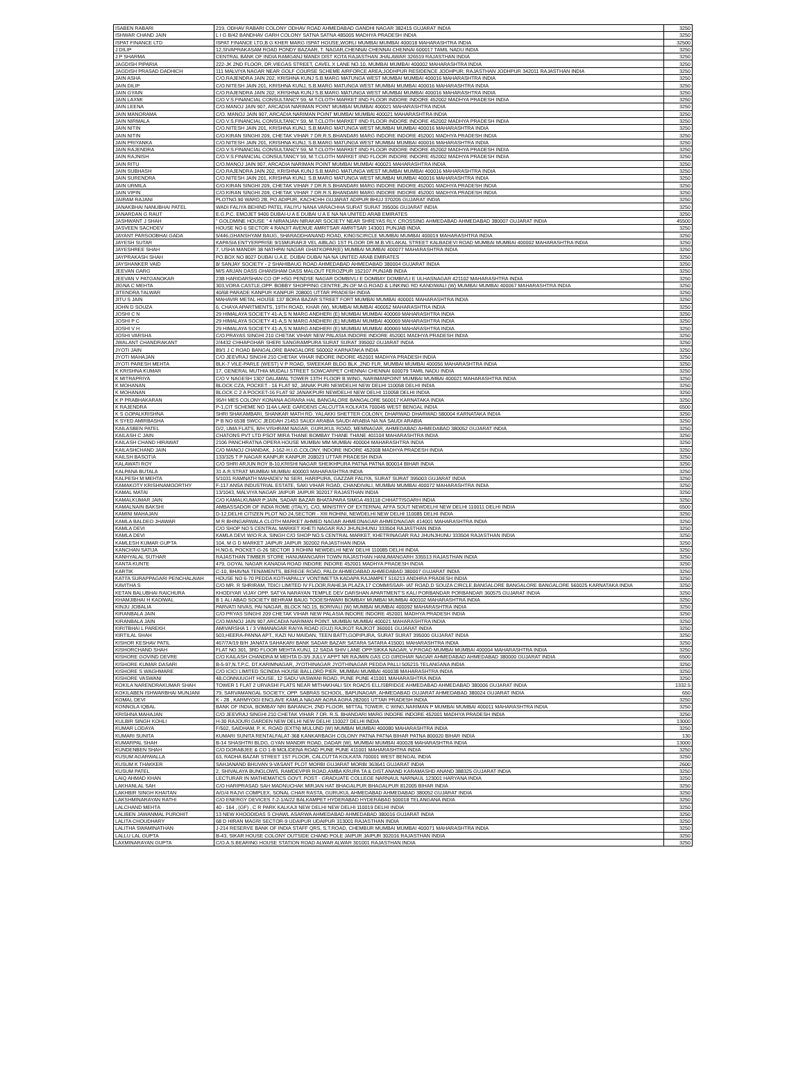| ISABEN RABARI | 219, ODHAV RABARI COLONY ODHAV ROAD AHMEDABAD GANDHI NAGAR 382415 GUJARAT INDIA | 3250 |
| ISHWAR CHAND JAIN | L I G B/42 BANDHAV GARH COLONY SATNA SATNA 485005 MADHYA PRADESH INDIA | 3250 |
| ISPAT FINANCE LTD | ISPAT FINANCE LTD,B G KHER MARG ISPAT HOUSE,WORLI MUMBAI MUMBAI 400018 MAHARASHTRA INDIA | 32500 |
| J DILIP | 12,SIVAPRAKASAM ROAD PONDY BAZAAR, T. NAGAR,CHENNAI CHENNAI CHENNAI 600017 TAMIL NADU INDIA | 3250 |
| J P SHARMA | CENTRAL BANK OF INDIA RAMGANJ MANDI DIST KOTA RAJASTHAN JHALAWAR 326519 RAJASTHAN INDIA | 3250 |
| JAGDISH PIPARIA | 222-JK 2ND FLOOR, DR.VIEGAS STREET, CAVEL X LANE NO.10, MUMBAI MUMBAI 400002 MAHARASHTRA INDIA | 3250 |
| JAGDISH PRASAD DADHICH | 111 MALVIYA NAGAR NEAR GOLF COURSE SCHEME AIRFORCE AREA;JODHPUR RESIDENCE JODHPUR; RAJASTHAN JODHPUR 342011 RAJASTHAN INDIA | 3250 |
| JAIN ASHA | C/O.RAJENDRA JAIN 202, KRISHNA KUNJ S.B.MARG MATUNGA WEST MUMBAI MUMBAI 400016 MAHARASHTRA INDIA | 3250 |
| JAIN DILIP | C/O.NITESH JAIN 201, KRISHNA KUNJ, S.B.MARG MATUNGA WEST MUMBAI MUMBAI 400016 MAHARASHTRA INDIA | 3250 |
| JAIN GYAIN | C/O.RAJENDRA JAIN 202, KRISHNA KUNJ S.B.MARG MATUNGA WEST MUMBAI MUMBAI 400016 MAHARASHTRA INDIA | 3250 |
| JAIN LAXMI | C/O.V.S.FINANCIAL CONSULTANCY 59, M.T.CLOTH MARKET IIND FLOOR INDORE INDORE 452002 MADHYA PRADESH INDIA | 3250 |
| JAIN LEENA | C/O.MANOJ JAIN 907, ARCADIA NARIMAN POINT MUMBAI MUMBAI 400021 MAHARASHTRA INDIA | 3250 |
| JAIN MANORAMA | C/O. MANOJ JAIN 907, ARCADIA NARIMAN POINT MUMBAI MUMBAI 400021 MAHARASHTRA INDIA | 3250 |
| JAIN NIRMALA | C/O.V.S.FINANCIAL CONSULTANCY 59, M.T.CLOTH MARKET IIND FLOOR INDORE INDORE 452002 MADHYA PRADESH INDIA | 3250 |
| JAIN NITIN | C/O.NITESH JAIN 201, KRISHNA KUNJ, S.B.MARG MATUNGA WEST MUMBAI MUMBAI 400016 MAHARASHTRA INDIA | 3250 |
| JAIN NITIN | C/O.KIRAN SINGHI 209, CHETAK VIHAR 7 DR.R.S.BHANDARI MARG INDORE INDORE 452001 MADHYA PRADESH INDIA | 3250 |
| JAIN PRIYANKA | C/O.NITESH JAIN 201, KRISHNA KUNJ, S.B.MARG MATUNGA WEST MUMBAI MUMBAI 400016 MAHARASHTRA INDIA | 3250 |
| JAIN RAJENDRA | C/O.V.S.FINANCIAL CONSULTANCY 59, M.T.CLOTH MARKET IIND FLOOR INDORE INDORE 452002 MADHYA PRADESH INDIA | 3250 |
| JAIN RAJNISH | C/O.V.S.FINANCIAL CONSULTANCY 59, M.T.CLOTH MARKET IIND FLOOR INDORE INDORE 452002 MADHYA PRADESH INDIA | 3250 |
| JAIN RITU | C/O.MANOJ JAIN 907, ARCADIA NARIMAN POINT MUMBAI MUMBAI 400021 MAHARASHTRA INDIA | 3250 |
| JAIN SUBHASH | C/O.RAJENDRA JAIN 202, KRISHNA KUNJ S.B.MARG MATUNGA WEST MUMBAI MUMBAI 400016 MAHARASHTRA INDIA | 3250 |
| JAIN SURENDRA | C/O.NITESH JAIN 201, KRISHNA KUNJ, S.B.MARG MATUNGA WEST MUMBAI MUMBAI 400016 MAHARASHTRA INDIA | 3250 |
| JAIN URMILA | C/O.KIRAN SINGHI 209, CHETAK VIHAR 7 DR.R.S.BHANDARI MARG INDORE INDORE 452001 MADHYA PRADESH INDIA | 3250 |
| JAIN VIPIN | C/O.KIRAN SINGHI 209, CHETAK VIHAR 7 DR.R.S.BHANDARI MARG INDORE INDORE 452001 MADHYA PRADESH INDIA | 3250 |
| JAIRAM RAJANI | PLOTNO.90 WARD 2B, PO ADIPUR, KACHCHH GUJARAT ADIPUR BHUJ 370205 GUJARAT INDIA | 3250 |
| JANAKBHAI NANUBHAI PATEL | WADI FALIYA BEHIND PATEL FALIYU NANA VARACHHA SURAT SURAT 395006 GUJARAT INDIA | 3250 |
| JANARDAN G RAUT | E.G.P.C. EMOJET 9400 DUBAI-U A E DUBAI U A E NA NA UNITED ARAB EMIRATES | 3250 |
| JASHWANT J SHAH | " GOLDMINE HOUSE " 4 NIRANJAN NIRAKAR SOCIETY NEAR SHREYAS RLY. CROSSING AHMEDABAD AHMEDABAD 380007 GUJARAT INDIA | 45500 |
| JASVEEN SACHDEV | HOUSE NO 6 SECTOR 4 RANJIT AVENUE AMRITSAR AMRITSAR 143001 PUNJAB INDIA | 3250 |
| JAYANT PARSOOBHAI GADA | 5/446,GHANSHYAM BAUG, SHARADDHANAND ROAD, KINGSCIRCLE MUMBAI MUMBAI 400019 MAHARASHTRA INDIA | 3250 |
| JAYESH SUTAR | KAPASIA ENTYERPRISE 9/15MURARJI VEL AIBLAG 1ST FLOOR DR.M.B.VELAKAL STREET KALBADEVI ROAD MUMBAI MUMBAI 400002 MAHARASHTRA INDIA | 3250 |
| JAYESHREE SHAH | 7, USHA MANDIR 38 NATHPAI NAGAR GHATKOPAR(E) MUMBAI MUMBAI 400077 MAHARASHTRA INDIA | 3250 |
| JAYPRAKASH SHAH | PO.BOX NO 8027 DUBAI U.A.E. DUBAI DUBAI NA NA UNITED ARAB EMIRATES | 3250 |
| JAYSHANKER VAID | 8/ SANJAY SOCIETY - 2 SHAHIBAUG ROAD AHMEDABAD AHMEDABAD 380004 GUJARAT INDIA | 3250 |
| JEEVAN GARG | M/S ARJAN DASS GHANSHAM DASS MALOUT FEROZPUR 152107 PUNJAB INDIA | 3250 |
| JEEVAN V PATGANOKAR | 23B HARIDARSHAN CO OP HSG PENDSE NAGAR DOMBIVLI E DOMBAY DOMBIVLI E ULHASNAGAR 421102 MAHARASHTRA INDIA | 3250 |
| JIGNA C MEHTA | 303,VORA CASTLE,OPP. BOBBY SHOPPING CENTRE,JN.OF M.G.ROAD & LINKING RD KANDIWALI (W) MUMBAI MUMBAI 400067 MAHARASHTRA INDIA | 3250 |
| JITENDRA TALWAR | 40/68 PARADE KANPUR KANPUR 208001 UTTAR PRADESH INDIA | 3250 |
| JITU S JAIN | MAHAVIR METAL HOUSE 137 BORA BAZAR STREET FORT MUMBAI MUMBAI 400001 MAHARASHTRA INDIA | 3250 |
| JOHN D SOUZA | 6, CHAYA APARTMENTS, 19TH ROAD, KHAR (W), MUMBAI MUMBAI 400052 MAHARASHTRA INDIA | 3250 |
| JOSHI C N | 29 HIMALAYA SOCIETY 41-A,S N MARG ANDHERI (E) MUMBAI MUMBAI 400069 MAHARASHTRA INDIA | 3250 |
| JOSHI P C | 29 HIMALAYA SOCIETY 41-A,S N MARG ANDHERI (E) MUMBAI MUMBAI 400069 MAHARASHTRA INDIA | 3250 |
| JOSHI V H | 29 HIMALAYA SOCIETY 41-A,S N MARG ANDHERI (E) MUMBAI MUMBAI 400069 MAHARASHTRA INDIA | 3250 |
| JOSHI VARSHA | C/O.PRAYAS SINGHI 210 CHETAK VIHAR NEW PALASIA INDORE INDORE 452001 MADHYA PRADESH INDIA | 3250 |
| JWALANT CHANDRAKANT | 2/4432 CHHAPGHAR SHERI SANGRAMPURA SURAT SURAT 395002 GUJARAT INDIA | 3250 |
| JYOTI JAIN | 89/1 J C ROAD BANGALORE BANGALORE 560002 KARNATAKA INDIA | 3250 |
| JYOTI MAHAJAN | C/O JEEVRAJ SINGHI 210 CHETAK VIHAR INDORE INDORE 452001 MADHYA PRADESH INDIA | 3250 |
| JYOTI PARESH MEHTA | BLK-7 VILE-PARLE (WEST) V P ROAD, SWEEKAR BLDG BLK ,2ND FLR, MUMBAI MUMBAI 400056 MAHARASHTRA INDIA | 3250 |
| K KRISHNA KUMAR | 17, GENERAL MUTHIA MUDALI STREET SOWCARPET CHENNAI CHENNAI 600079 TAMIL NADU INDIA | 3250 |
| K MITRAPRIYA | C/O V NAGESH 1307 DALAMAL TOWER 13TH FLOOR B WING, NARIMANPOINT MUMBAI MUMBAI 400021 MAHARASHTRA INDIA | 3250 |
| K MOHANAN | BLOCK CZA, POCKET - 16 FLAT 92, JANAK PURI NEWDELHI NEW DELHI 110058 DELHI INDIA | 3250 |
| K MOHANAN | BLOCK C 2 A POCKET-16 FLAT 92 JANAKPURI NEWDELHI NEW DELHI 110058 DELHI INDIA | 3250 |
| K P PRABHAKARAN | 95/H MES COLONY KONANA AGRARA HAL BANGALORE BANGALORE 560017 KARNATAKA INDIA | 3250 |
| K RAJENDRA | P-1,CIT SCHEME NO 114A LAKE GARDENS CALCUTTA KOLKATA 700045 WEST BENGAL INDIA | 6500 |
| K S GOPALKRISHNA | SHRI SHAKAMBARI, SHANKAR MATH RD. YALAKKI SHETTER COLONY, DHARWAD DHARWAD 580004 KARNATAKA INDIA | 3250 |
| K SYED AMIRBASHA | P B NO 6538 SWCC JEDDAH 21453 SAUDI ARABIA SAUDI ARABIA NA NA SAUDI ARABIA | 3250 |
| KAILASBEN PATEL | D/2, UMA FLATS, B/H.VISHRAM NAGAR, GURUKUL ROAD, MEMNAGAR, AHMEDABAD AHMEDABAD 380052 GUJARAT INDIA | 3250 |
| KAILASH C JAIN | CHATONS PVT LTD PSOT MIRA THANE BOMBAY THANE THANE 401104 MAHARASHTRA INDIA | 3250 |
| KAILASH CHAND HIRAWAT | 2106 PANCHRATNA OPERA HOUSE MUMBAI MM MUMBAI 400004 MAHARASHTRA INDIA | 3250 |
| KAILASHCHAND JAIN | C/O MANOJ CHANDAK, J-162-H.I.G.COLONY, INDORE INDORE 452008 MADHYA PRADESH INDIA | 3250 |
| KAILSH BASOTIA | 133/325 T P NAGAR KANPUR KANPUR 208023 UTTAR PRADESH INDIA | 3250 |
| KALAWATI ROY | C/O SHRI ARJUN ROY B-10,KRISHI NAGAR SHEIKHPURA PATNA PATNA 800014 BIHAR INDIA | 3250 |
| KALPANA BUTALA | 31 A.R.STRAT MUMBAI MUMBAI 400003 MAHARASHTRA INDIA | 3250 |
| KALPESH M MEHTA | 5/1031 RAMNATH MAHADEV NI SERI, HARIPURA, GAZZAR FALIYA, SURAT SURAT 395003 GUJARAT INDIA | 3250 |
| KAMAKOTY KRISHNAMOORTHY | F-117 ANSA INDUSTRIAL ESTATE, SAKI VIHAR ROAD, CHANDIVALI, MUMBAI MUMBAI 400072 MAHARASHTRA INDIA | 3250 |
| KAMAL MATAI | 13/1043, MALVIYA NAGAR JAIPUR JAIPUR 302017 RAJASTHAN INDIA | 3250 |
| KAMALKUMAR JAIN | C/O KAMALKUMAR P.JAIN, SADAR BAZAR BHATAPARA SIMGA 493118 CHHATTISGARH INDIA | 3250 |
| KAMALNAIN BAKSHI | AMBASSADOR OF INDIA ROME (ITALY), C/O, MINISTRY OF EXTERNAL AFFA SOUT NEWDELHI NEW DELHI 110011 DELHI INDIA | 6500 |
| KAMINI MAHAJAN | D-12,DELHI CITIZEN PLOT NO 24,SECTOR - XIII ROHINI, NEWDELHI NEW DELHI 110085 DELHI INDIA | 3250 |
| KAMLA BALDEO JHAWAR | M R BHINGARWALA CLOTH MARKET AHMED NAGAR AHMEDNAGAR AHMEDNAGAR 414001 MAHARASHTRA INDIA | 3250 |
| KAMLA DEVI | C/O SHOP NO 5 CENTRAL MARKET KHETI NAGAR RAJ JHUNJHUNU 333504 RAJASTHAN INDIA | 3250 |
| KAMLA DEVI | KAMLA DEVI W/O R.A. SINGH C/O SHOP NO.5 CENTRAL MARKET, KHETRINAGAR RAJ JHUNJHUNU 333504 RAJASTHAN INDIA | 3250 |
| KAMLESH KUMAR GUPTA | 104, M G D MARKET JAIPUR JAIPUR 302002 RAJASTHAN INDIA | 3250 |
| KANCHAN SATIJA | H.NO.6, POCKET-G-26 SECTOR 3 ROHINI NEWDELHI NEW DELHI 110085 DELHI INDIA | 3250 |
| KANHYALAL SUTHAR | RAJASTHAN TIMBER STORE HANUMANGARH TOWN RAJASTHAN HANUMANGARH 335513 RAJASTHAN INDIA | 3250 |
| KANTA KUNTE | 479, GOYAL NAGAR KANADIA ROAD INDORE INDORE 452001 MADHYA PRADESH INDIA | 3250 |
| KARTIK | C-10, BHAVNA TENAMENTS, BEREGE ROAD, PALDI AHMEDABAD AHMEDABAD 380007 GUJARAT INDIA | 3250 |
| KATTA SURAPPAGARI PENCHALAIAH | HOUSE NO 6-70 PEDDA KOTHAPALLY VONTIMETTA KADAPA RAJAMPET 516213 ANDHRA PRADESH INDIA | 3250 |
| KAVITHA S | C/O MR. R SHRIRAM, TDICI LIMITED IV FLOOR,RAHEJA PLAZA,17 COMMISSAR- IAT ROAD,D SOUZA CIRCLE,BANGALORE BANGALORE BANGALORE 560025 KARNATAKA INDIA | 3250 |
| KETAN BALUBHAI RAICHURA | KHODIYAR VIJAY OPP. SATYA NARAYAN TEMPLE DEV DARSHAN APARTMENT'S KALI PORBANDAR PORBANDAR 360575 GUJARAT INDIA | 3250 |
| KHAMJIBHAI H KADIWAL | B 1 ALI ABAD SOCIETY BEHRAM BAUG TOOESHWARI BOMBAY MUMBAI MUMBAI 400102 MAHARASHTRA INDIA | 3250 |
| KINJU JOBALIA | PARVATI NIVAS, PAI NAGAR, BLOCK NO.15, BORIVALI (W) MUMBAI MUMBAI 400092 MAHARASHTRA INDIA | 3250 |
| KIRANBALA JAIN | C/O PRYAS SINGHI 209 CHETAK VIHAR NEW PALASIA INDORE INDORE 452001 MADHYA PRADESH INDIA | 3250 |
| KIRANBALA JAIN | C/O.MANOJ JAIN 907,ARCADIA NARIMAN POINT. MUMBAI MUMBAI 400021 MAHARASHTRA INDIA | 3250 |
| KIRITBHAI L PAREKH | AMIVARSHA 1 / 3 VIMANAGAR RAIYA ROAD (GUJ) RAJKOT RAJKOT 360001 GUJARAT INDIA | 3250 |
| KIRTILAL SHAH | 503,HEERA-PANNA APT., KAZI NU MAIDAN, TEEN BATTI,GOPIPURA, SURAT SURAT 395000 GUJARAT INDIA | 3250 |
| KISHOR KESHAV PATIL | 467/7A/19 B/H JANATA SAHAKARI BANK SADAR BAZAR SATARA SATARA 415001 MAHARASHTRA INDIA | 3250 |
| KISHORCHAND SHAH | FLAT NO.301, 3RD FLOOR MEHTA KUNJ, 12 SADA SHIV LANE OPP.SIKKA NAGAR, V.P.ROAD MUMBAI MUMBAI 400004 MAHARASHTRA INDIA | 3250 |
| KISHORE GOVIND DEVRE | C/O KAILASH CHANDRA M MEHTA D-3/9 JULLY APPT NR RAJMIN GAS CO GIRDHAR NAGAR AHMEDABAD AHMEDABAD 380000 GUJARAT INDIA | 6500 |
| KISHORE KUMAR DASARI | B-5-97,N.T.P.C. DT.KARIMNAGAR, JYOTHINAGAR JYOTHINAGAR PEDDA PALLI 505215 TELANGANA INDIA | 3250 |
| KISHORE S WAGHMARE | C/O ICICI LIMITED SCINDIA HOUSE BALLORD PIER, MUMBAI MUMBAI 400038 MAHARASHTRA INDIA | 3250 |
| KISHORE VASWANI | 48,CONNUUGHT HOUSE, 12 SADU VASWANI ROAD, PUNE PUNE 411001 MAHARASHTRA INDIA | 3250 |
| KOKILA NARENDRAKUMAR SHAH | TOWER 1 FLAT 2 URVASHI FLATS NEAR MITHAKHALI SIX ROADS ELLISBRIDGE AHMEDABAD AHMEDABAD 380006 GUJARAT INDIA | 1332.5 |
| KOKILABEN ISHWARBHAI MUNJANI | 79, SARVAMANGAL SOCIETY, OPP. SABRAS SCHOOL, BAPUNAGAR, AHMEDABAD GUJARAT AHMEDABAD 380024 GUJARAT INDIA | 650 |
| KOMAL DEVI | K - 28 , KARMYOGI ENCLAVE KAMLA NAGAR AGRA AGRA 282001 UTTAR PRADESH INDIA | 3250 |
| KONNOLA IQBAL | BANK OF INDIA, BOMBAY NRI BARANCH, 2ND FLOOR, MITTAL TOWER, C WING,NARIMAN P MUMBAI MUMBAI 400011 MAHARASHTRA INDIA | 3250 |
| KRISHNA MAHAJAN | C/O JEEVRAJ SINGHI 210 CHETAK VIHAR 7 DR. R.S. BHANDARI MARG INDORE INDORE 452001 MADHYA PRADESH INDIA | 3250 |
| KULBIR SINGH KOHLI | H-30 RAJOURI GARDEN NEW DELHI NEW DELHI 110027 DELHI INDIA | 13000 |
| KUMAR LODAYA | F/502, SAIDHAM, P. K. ROAD (EXTN) MULUND (W) MUMBAI MUMBAI 400080 MAHARASHTRA INDIA | 3250 |
| KUMARI SUNITA | KUMARI SUNITA RENTALFALAT-368 KANKARBAGH COLONY PATNA PATNA BIHAR PATNA 800020 BIHAR INDIA | 130 |
| KUMARPAL SHAH | B-14 SHASHTRI BLDG, GYAN MANDIR ROAD, DADAR (W), MUMBAI MUMBAI 400028 MAHARASHTRA INDIA | 13000 |
| KUNDENBEN SHAH | C/O DORABJEE & CO 1-B MOLIDENA ROAD PUNE PUNE 411001 MAHARASHTRA INDIA | 3250 |
| KUSUM AGARWALLA | 63, RADHA BAZAR STREET 1ST FLOOR, CALCUTTA KOLKATA 700001 WEST BENGAL INDIA | 3250 |
| KUSUM K THAKKER | SAHJANAND BHUVAN 9-VASANT PLOT MORBI GUJARAT MORBI 363641 GUJARAT INDIA | 2600 |
| KUSUM PATEL | 2, SHIVALAYA BUNGLOWS, RAMDEVPIR ROAD,AMBA KRUPA TA & DIST.ANAND KARAMASHD ANAND 388325 GUJARAT INDIA | 3250 |
| LAIQ AHMAD KHAN | LECTURAR IN MATHEMATICS GOVT. POST - GRADUATE COLLEGE NARNAUL NARNAUL 123001 HARYANA INDIA | 3250 |
| LAKHANLAL SAH | C/O HARIPRASAD SAH MADNUCHAK MIRJAN HAT BHAGALPUR BHAGALPUR 812005 BIHAR INDIA | 3250 |
| LAKHBIR SINGH KHAITAN | A/G/4 RAJVI COMPLEX, SONAL CHAR RASTA, GURUKUL AHMEDABAD AHMEDABAD 380052 GUJARAT INDIA | 3250 |
| LAKSHMINARAYAN RATHI | C/O ENERGY DEVICES 7-2-1/A/22 BALKAMPET HYDERABAD HYDERABAD 500018 TELANGANA INDIA | 3250 |
| LALCHAND MEHTA | 40 - 164 , (GF) , C R PARK KALKAJI NEW DELHI NEW DELHI 110019 DELHI INDIA | 3250 |
| LALIBEN JAWANMAL PUROHIT | 13 NEW KHOODIDAS S CHAWL ASARWA AHMEDABAD AHMEDABAD 380016 GUJARAT INDIA | 3250 |
| LALITA CHOUDHARY | 68 D HIRAN MAGRI SECTOR-9 UDAIPUR UDAIPUR 313001 RAJASTHAN INDIA | 3250 |
| LALITHA SWAMINATHAN | J-214 RESERVE BANK OF INDIA STAFF QRS, S.T.ROAD, CHEMBUR MUMBAI MUMBAI 400071 MAHARASHTRA INDIA | 3250 |
| LALLU LAL GUPTA | B-43, SIKAR HOUSE COLONY OUTSIDE CHAND POLE JAIPUR JAIPUR 302016 RAJASTHAN INDIA | 3250 |
| LAXMINARAYAN GUPTA | C/O.A.S.BEARING HOUSE STATION ROAD ALWAR ALWAR 301001 RAJASTHAN INDIA | 3250 |